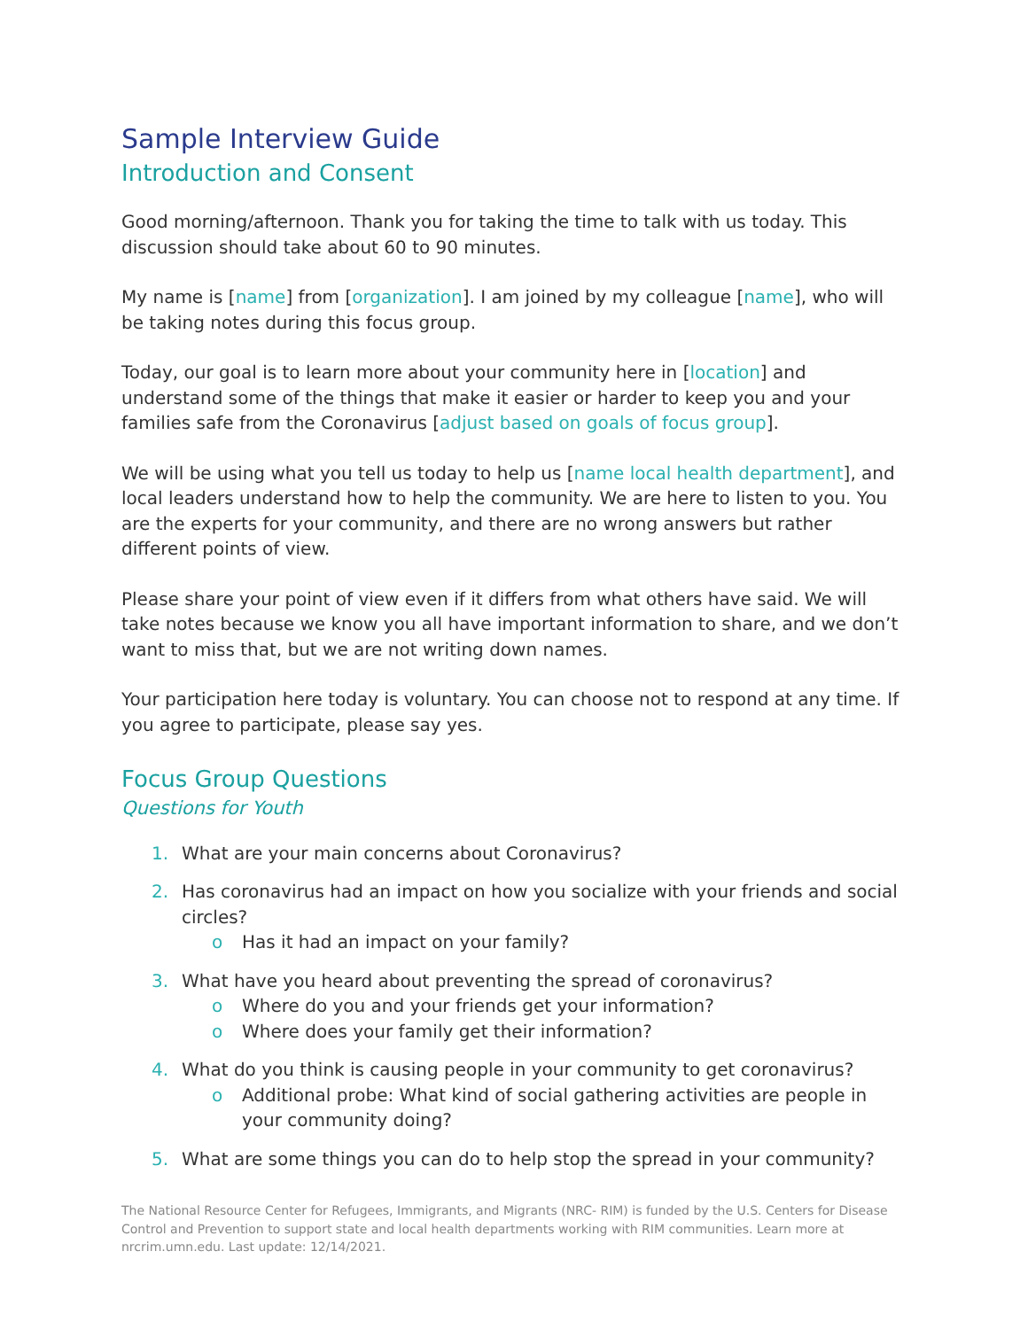Sample Interview Guide
Introduction and Consent
Good morning/afternoon. Thank you for taking the time to talk with us today. This discussion should take about 60 to 90 minutes.
My name is [name] from [organization]. I am joined by my colleague [name], who will be taking notes during this focus group.
Today, our goal is to learn more about your community here in [location] and understand some of the things that make it easier or harder to keep you and your families safe from the Coronavirus [adjust based on goals of focus group].
We will be using what you tell us today to help us [name local health department], and local leaders understand how to help the community. We are here to listen to you. You are the experts for your community, and there are no wrong answers but rather different points of view.
Please share your point of view even if it differs from what others have said. We will take notes because we know you all have important information to share, and we don’t want to miss that, but we are not writing down names.
Your participation here today is voluntary. You can choose not to respond at any time. If you agree to participate, please say yes.
Focus Group Questions
Questions for Youth
1. What are your main concerns about Coronavirus?
2. Has coronavirus had an impact on how you socialize with your friends and social circles?
o Has it had an impact on your family?
3. What have you heard about preventing the spread of coronavirus?
o Where do you and your friends get your information?
o Where does your family get their information?
4. What do you think is causing people in your community to get coronavirus?
o Additional probe: What kind of social gathering activities are people in your community doing?
5. What are some things you can do to help stop the spread in your community?
The National Resource Center for Refugees, Immigrants, and Migrants (NRC- RIM) is funded by the U.S. Centers for Disease Control and Prevention to support state and local health departments working with RIM communities. Learn more at nrcrim.umn.edu. Last update: 12/14/2021.